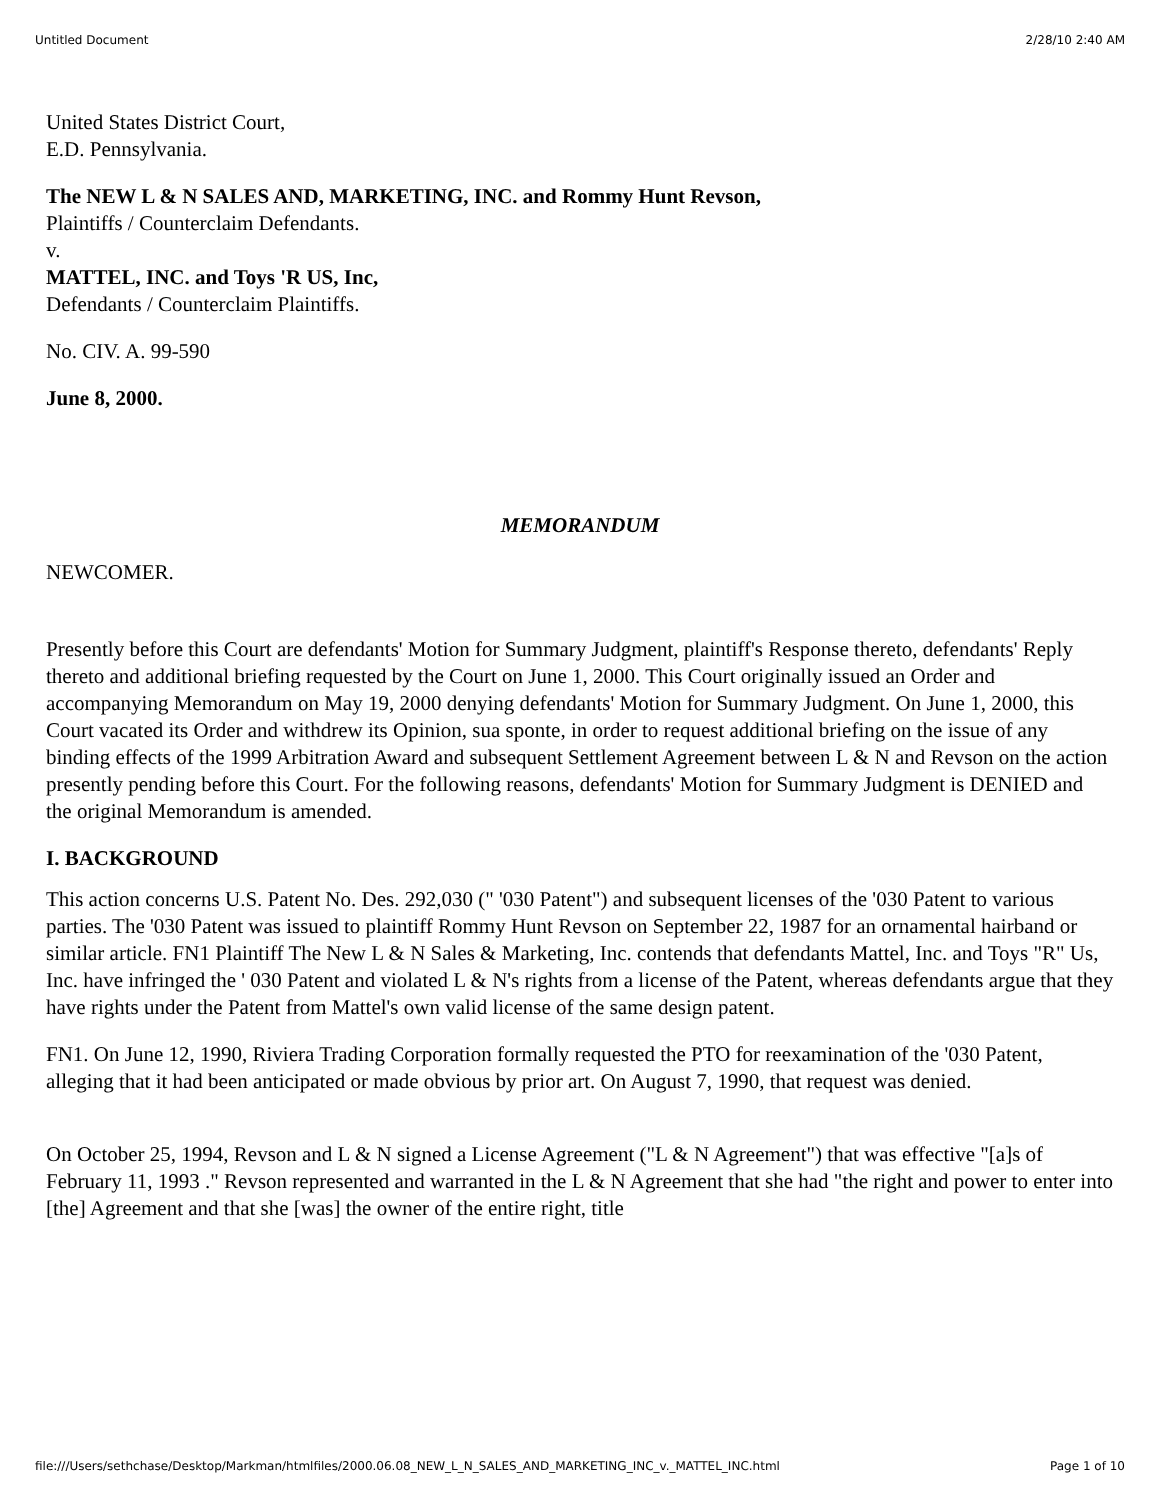Untitled Document 2/28/10 2:40 AM
United States District Court,
E.D. Pennsylvania.
The NEW L & N SALES AND, MARKETING, INC. and Rommy Hunt Revson,
Plaintiffs / Counterclaim Defendants.
v.
MATTEL, INC. and Toys 'R US, Inc,
Defendants / Counterclaim Plaintiffs.
No. CIV. A. 99-590
June 8, 2000.
MEMORANDUM
NEWCOMER.
Presently before this Court are defendants' Motion for Summary Judgment, plaintiff's Response thereto, defendants' Reply thereto and additional briefing requested by the Court on June 1, 2000. This Court originally issued an Order and accompanying Memorandum on May 19, 2000 denying defendants' Motion for Summary Judgment. On June 1, 2000, this Court vacated its Order and withdrew its Opinion, sua sponte, in order to request additional briefing on the issue of any binding effects of the 1999 Arbitration Award and subsequent Settlement Agreement between L & N and Revson on the action presently pending before this Court. For the following reasons, defendants' Motion for Summary Judgment is DENIED and the original Memorandum is amended.
I. BACKGROUND
This action concerns U.S. Patent No. Des. 292,030 (" '030 Patent") and subsequent licenses of the '030 Patent to various parties. The '030 Patent was issued to plaintiff Rommy Hunt Revson on September 22, 1987 for an ornamental hairband or similar article. FN1 Plaintiff The New L & N Sales & Marketing, Inc. contends that defendants Mattel, Inc. and Toys "R" Us, Inc. have infringed the ' 030 Patent and violated L & N's rights from a license of the Patent, whereas defendants argue that they have rights under the Patent from Mattel's own valid license of the same design patent.
FN1. On June 12, 1990, Riviera Trading Corporation formally requested the PTO for reexamination of the '030 Patent, alleging that it had been anticipated or made obvious by prior art. On August 7, 1990, that request was denied.
On October 25, 1994, Revson and L & N signed a License Agreement ("L & N Agreement") that was effective "[a]s of February 11, 1993 ." Revson represented and warranted in the L & N Agreement that she had "the right and power to enter into [the] Agreement and that she [was] the owner of the entire right, title
file:///Users/sethchase/Desktop/Markman/htmlfiles/2000.06.08_NEW_L_N_SALES_AND_MARKETING_INC_v._MATTEL_INC.html Page 1 of 10